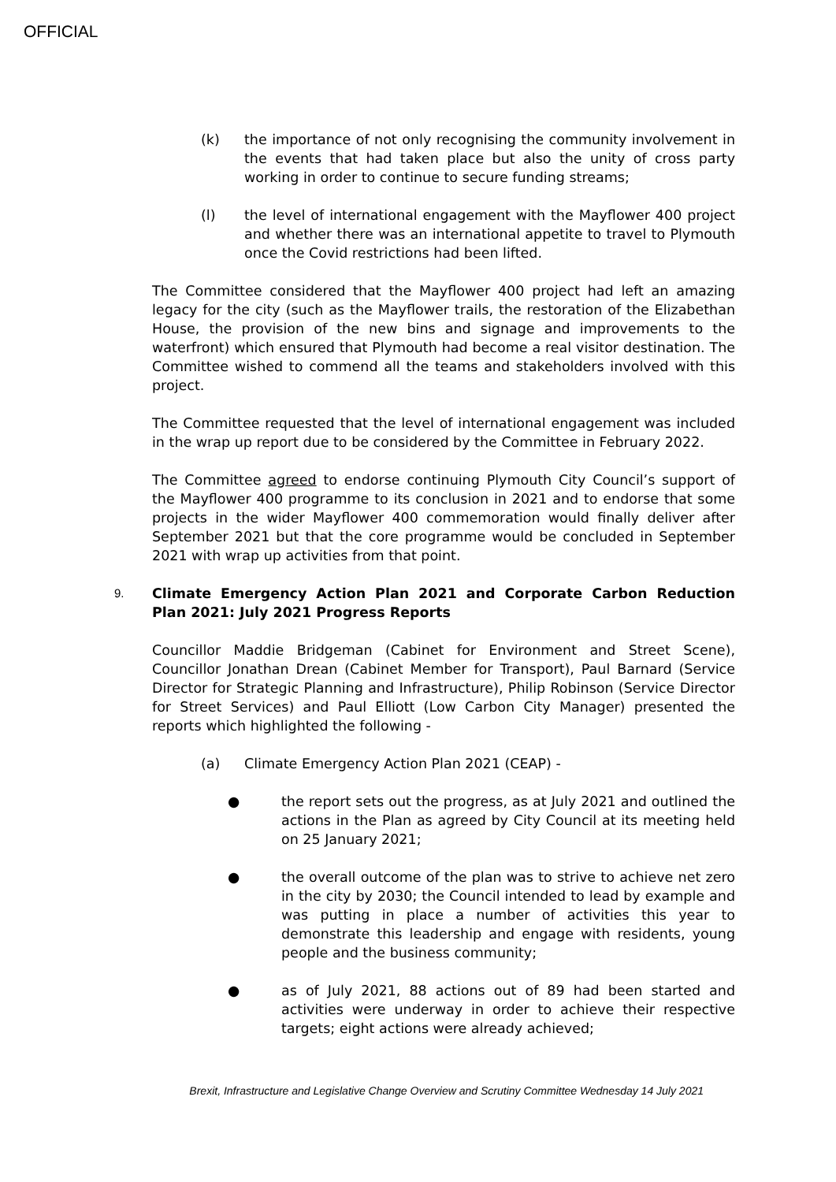OFFICIAL
(k) the importance of not only recognising the community involvement in the events that had taken place but also the unity of cross party working in order to continue to secure funding streams;
(l) the level of international engagement with the Mayflower 400 project and whether there was an international appetite to travel to Plymouth once the Covid restrictions had been lifted.
The Committee considered that the Mayflower 400 project had left an amazing legacy for the city (such as the Mayflower trails, the restoration of the Elizabethan House, the provision of the new bins and signage and improvements to the waterfront) which ensured that Plymouth had become a real visitor destination. The Committee wished to commend all the teams and stakeholders involved with this project.
The Committee requested that the level of international engagement was included in the wrap up report due to be considered by the Committee in February 2022.
The Committee agreed to endorse continuing Plymouth City Council’s support of the Mayflower 400 programme to its conclusion in 2021 and to endorse that some projects in the wider Mayflower 400 commemoration would finally deliver after September 2021 but that the core programme would be concluded in September 2021 with wrap up activities from that point.
9.
Climate Emergency Action Plan 2021 and Corporate Carbon Reduction Plan 2021: July 2021 Progress Reports
Councillor Maddie Bridgeman (Cabinet for Environment and Street Scene), Councillor Jonathan Drean (Cabinet Member for Transport), Paul Barnard (Service Director for Strategic Planning and Infrastructure), Philip Robinson (Service Director for Street Services) and Paul Elliott (Low Carbon City Manager) presented the reports which highlighted the following -
(a) Climate Emergency Action Plan 2021 (CEAP) -
● the report sets out the progress, as at July 2021 and outlined the actions in the Plan as agreed by City Council at its meeting held on 25 January 2021;
● the overall outcome of the plan was to strive to achieve net zero in the city by 2030; the Council intended to lead by example and was putting in place a number of activities this year to demonstrate this leadership and engage with residents, young people and the business community;
● as of July 2021, 88 actions out of 89 had been started and activities were underway in order to achieve their respective targets; eight actions were already achieved;
Brexit, Infrastructure and Legislative Change Overview and Scrutiny Committee Wednesday 14 July 2021